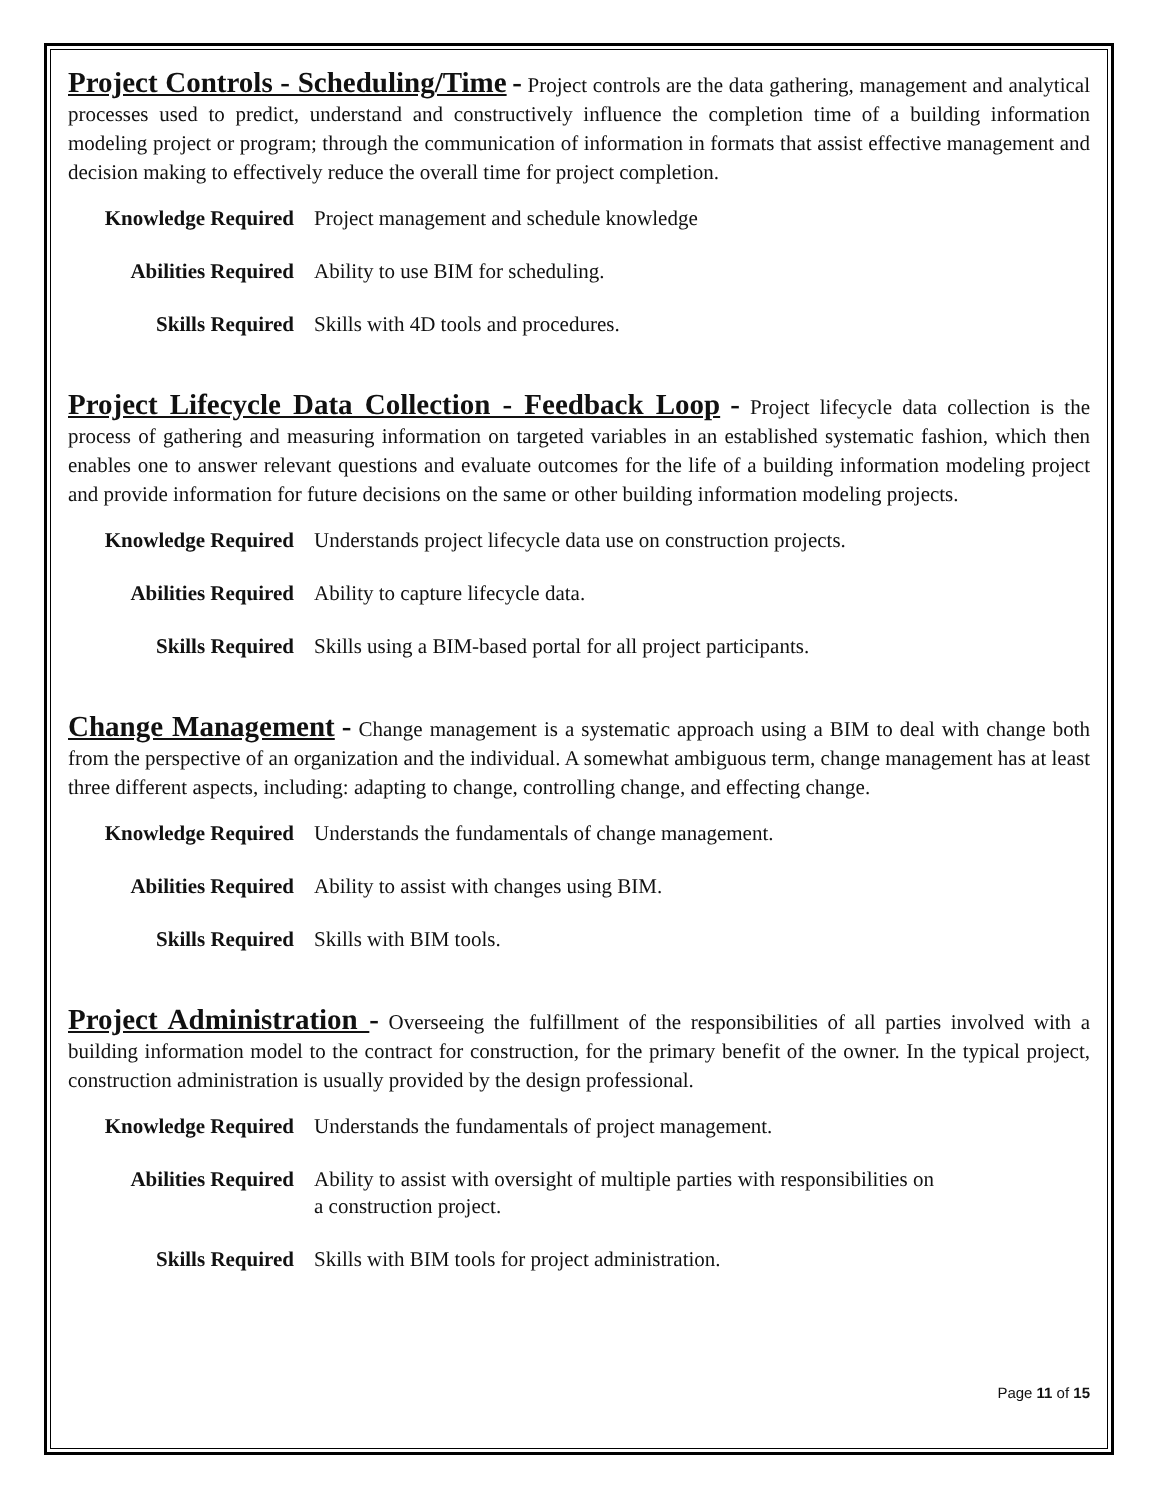Project Controls - Scheduling/Time - Project controls are the data gathering, management and analytical processes used to predict, understand and constructively influence the completion time of a building information modeling project or program; through the communication of information in formats that assist effective management and decision making to effectively reduce the overall time for project completion.
| Knowledge Required | Project management and schedule knowledge |
| Abilities Required | Ability to use BIM for scheduling. |
| Skills Required | Skills with 4D tools and procedures. |
Project Lifecycle Data Collection - Feedback Loop - Project lifecycle data collection is the process of gathering and measuring information on targeted variables in an established systematic fashion, which then enables one to answer relevant questions and evaluate outcomes for the life of a building information modeling project and provide information for future decisions on the same or other building information modeling projects.
| Knowledge Required | Understands project lifecycle data use on construction projects. |
| Abilities Required | Ability to capture lifecycle data. |
| Skills Required | Skills using a BIM-based portal for all project participants. |
Change Management - Change management is a systematic approach using a BIM to deal with change both from the perspective of an organization and the individual. A somewhat ambiguous term, change management has at least three different aspects, including: adapting to change, controlling change, and effecting change.
| Knowledge Required | Understands the fundamentals of change management. |
| Abilities Required | Ability to assist with changes using BIM. |
| Skills Required | Skills with BIM tools. |
Project Administration - Overseeing the fulfillment of the responsibilities of all parties involved with a building information model to the contract for construction, for the primary benefit of the owner. In the typical project, construction administration is usually provided by the design professional.
| Knowledge Required | Understands the fundamentals of project management. |
| Abilities Required | Ability to assist with oversight of multiple parties with responsibilities on a construction project. |
| Skills Required | Skills with BIM tools for project administration. |
Page 11 of 15